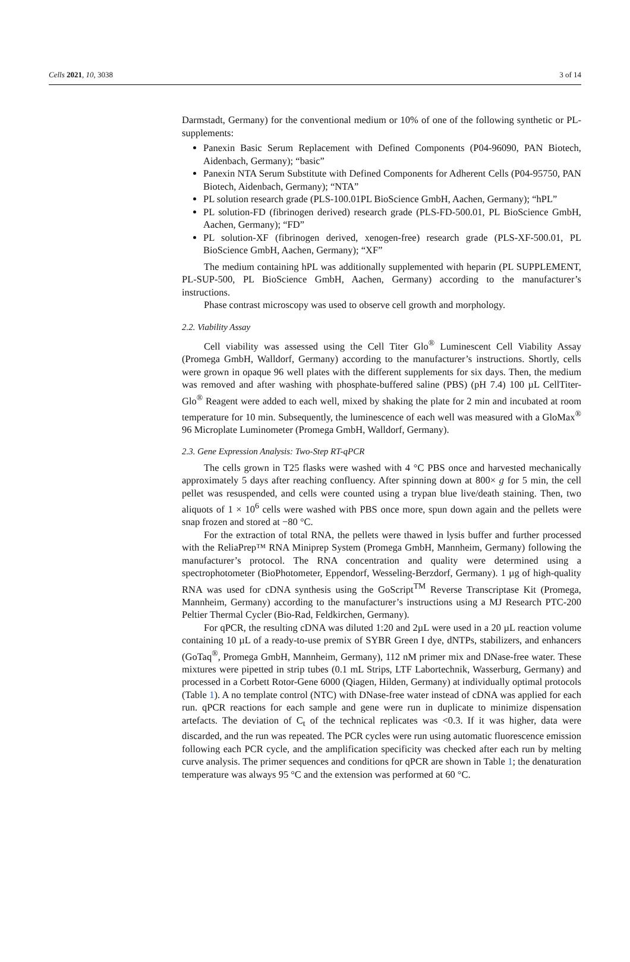Cells 2021, 10, 3038 3 of 14
Darmstadt, Germany) for the conventional medium or 10% of one of the following synthetic or PL-supplements:
Panexin Basic Serum Replacement with Defined Components (P04-96090, PAN Biotech, Aidenbach, Germany); “basic”
Panexin NTA Serum Substitute with Defined Components for Adherent Cells (P04-95750, PAN Biotech, Aidenbach, Germany); “NTA”
PL solution research grade (PLS-100.01PL BioScience GmbH, Aachen, Germany); “hPL”
PL solution-FD (fibrinogen derived) research grade (PLS-FD-500.01, PL BioScience GmbH, Aachen, Germany); “FD”
PL solution-XF (fibrinogen derived, xenogen-free) research grade (PLS-XF-500.01, PL BioScience GmbH, Aachen, Germany); “XF”
The medium containing hPL was additionally supplemented with heparin (PL SUPPLEMENT, PL-SUP-500, PL BioScience GmbH, Aachen, Germany) according to the manufacturer’s instructions.
Phase contrast microscopy was used to observe cell growth and morphology.
2.2. Viability Assay
Cell viability was assessed using the Cell Titer Glo<sup>®</sup> Luminescent Cell Viability Assay (Promega GmbH, Walldorf, Germany) according to the manufacturer’s instructions. Shortly, cells were grown in opaque 96 well plates with the different supplements for six days. Then, the medium was removed and after washing with phosphate-buffered saline (PBS) (pH 7.4) 100 µL CellTiter-Glo<sup>®</sup> Reagent were added to each well, mixed by shaking the plate for 2 min and incubated at room temperature for 10 min. Subsequently, the luminescence of each well was measured with a GloMax<sup>®</sup> 96 Microplate Luminometer (Promega GmbH, Walldorf, Germany).
2.3. Gene Expression Analysis: Two-Step RT-qPCR
The cells grown in T25 flasks were washed with 4 °C PBS once and harvested mechanically approximately 5 days after reaching confluency. After spinning down at 800× g for 5 min, the cell pellet was resuspended, and cells were counted using a trypan blue live/death staining. Then, two aliquots of 1 × 10<sup>6</sup> cells were washed with PBS once more, spun down again and the pellets were snap frozen and stored at −80 °C.
For the extraction of total RNA, the pellets were thawed in lysis buffer and further processed with the ReliaPrep™ RNA Miniprep System (Promega GmbH, Mannheim, Germany) following the manufacturer’s protocol. The RNA concentration and quality were determined using a spectrophotometer (BioPhotometer, Eppendorf, Wesseling-Berzdorf, Germany). 1 µg of high-quality RNA was used for cDNA synthesis using the GoScript<sup>TM</sup> Reverse Transcriptase Kit (Promega, Mannheim, Germany) according to the manufacturer’s instructions using a MJ Research PTC-200 Peltier Thermal Cycler (Bio-Rad, Feldkirchen, Germany).
For qPCR, the resulting cDNA was diluted 1:20 and 2µL were used in a 20 µL reaction volume containing 10 µL of a ready-to-use premix of SYBR Green I dye, dNTPs, stabilizers, and enhancers (GoTaq<sup>®</sup>, Promega GmbH, Mannheim, Germany), 112 nM primer mix and DNase-free water. These mixtures were pipetted in strip tubes (0.1 mL Strips, LTF Labortechnik, Wasserburg, Germany) and processed in a Corbett Rotor-Gene 6000 (Qiagen, Hilden, Germany) at individually optimal protocols (Table 1). A no template control (NTC) with DNase-free water instead of cDNA was applied for each run. qPCR reactions for each sample and gene were run in duplicate to minimize dispensation artefacts. The deviation of C<sub>t</sub> of the technical replicates was <0.3. If it was higher, data were discarded, and the run was repeated. The PCR cycles were run using automatic fluorescence emission following each PCR cycle, and the amplification specificity was checked after each run by melting curve analysis. The primer sequences and conditions for qPCR are shown in Table 1; the denaturation temperature was always 95 °C and the extension was performed at 60 °C.